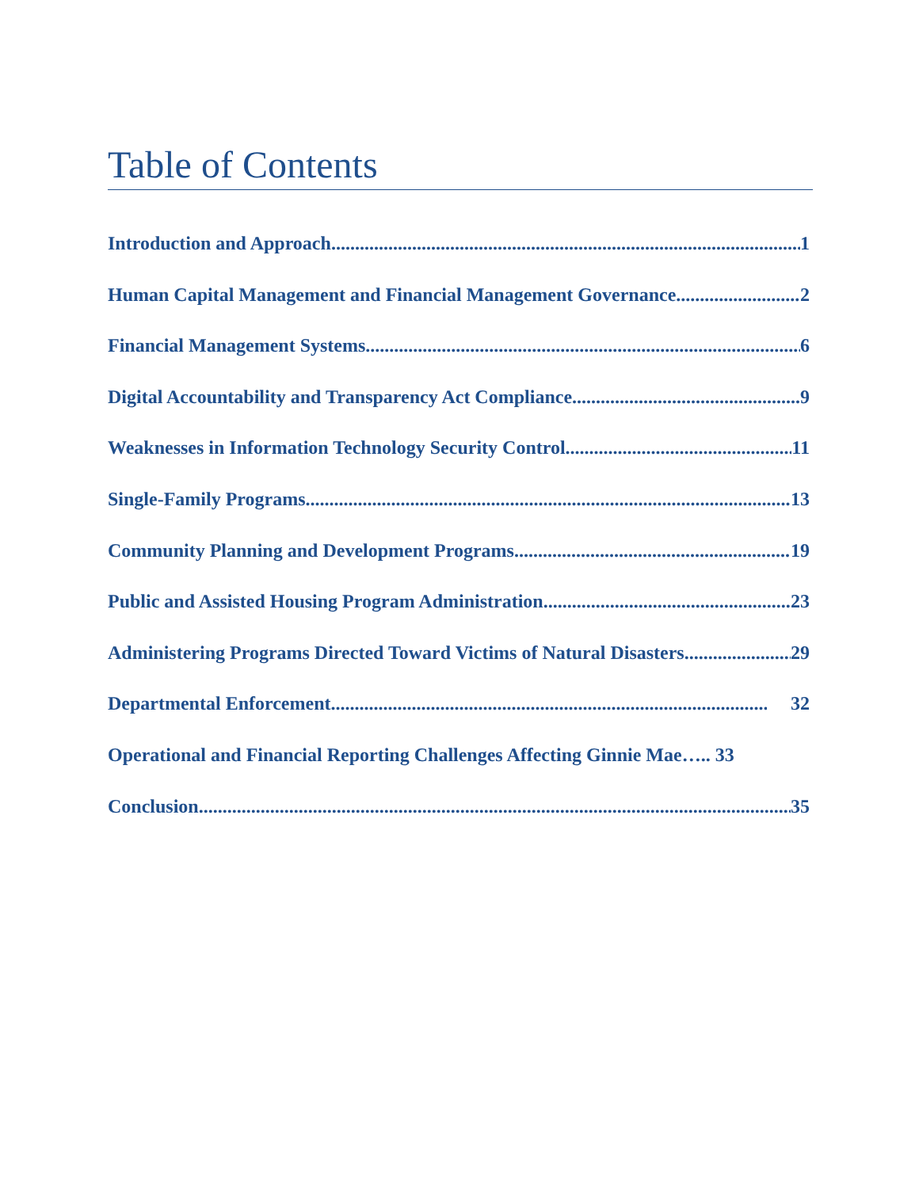Table of Contents
Introduction and Approach 1
Human Capital Management and Financial Management Governance 2
Financial Management Systems 6
Digital Accountability and Transparency Act Compliance 9
Weaknesses in Information Technology Security Control 11
Single-Family Programs 13
Community Planning and Development Programs 19
Public and Assisted Housing Program Administration 23
Administering Programs Directed Toward Victims of Natural Disasters 29
Departmental Enforcement 32
Operational and Financial Reporting Challenges Affecting Ginnie Mae….. 33
Conclusion 35